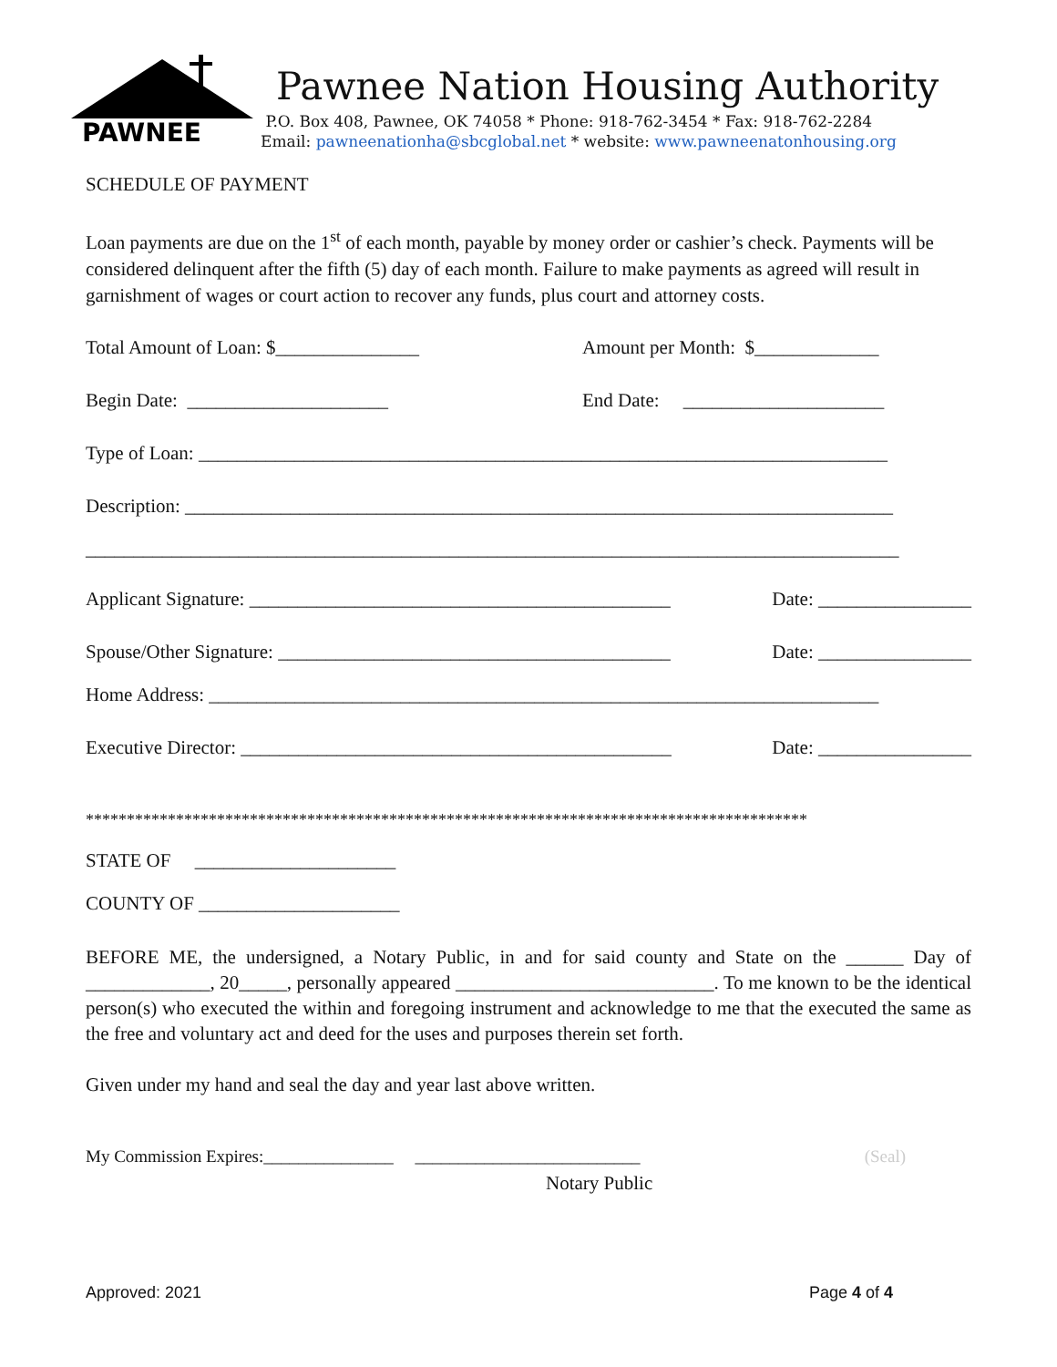PAWNEE
Pawnee Nation Housing Authority
P.O. Box 408, Pawnee, OK 74058 * Phone: 918-762-3454 * Fax: 918-762-2284
Email: pawneenationha@sbcglobal.net * website: www.pawneenatonhousing.org
SCHEDULE OF PAYMENT
Loan payments are due on the 1<sup>st</sup> of each month, payable by money order or cashier’s check. Payments will be considered delinquent after the fifth (5) day of each month. Failure to make payments as agreed will result in garnishment of wages or court action to recover any funds, plus court and attorney costs.
Total Amount of Loan: $_______________ Amount per Month: $_____________
Begin Date: _____________________ End Date: _____________________
Type of Loan: ________________________________________________________________________
Description: __________________________________________________________________________
_____________________________________________________________________________________
Applicant Signature: ____________________________________________ Date: ________________
Spouse/Other Signature: _________________________________________ Date: ________________
Home Address: ______________________________________________________________________
Executive Director: _____________________________________________ Date: ________________
****************************************************************************************
STATE OF _____________________
COUNTY OF _____________________
BEFORE ME, the undersigned, a Notary Public, in and for said county and State on the ______ Day of _____________, 20_____, personally appeared ___________________________. To me known to be the identical person(s) who executed the within and foregoing instrument and acknowledge to me that the executed the same as the free and voluntary act and deed for the uses and purposes therein set forth.
Given under my hand and seal the day and year last above written.
My Commission Expires:_______________ __________________________ (Seal)
Notary Public
Approved: 2021 Page 4 of 4